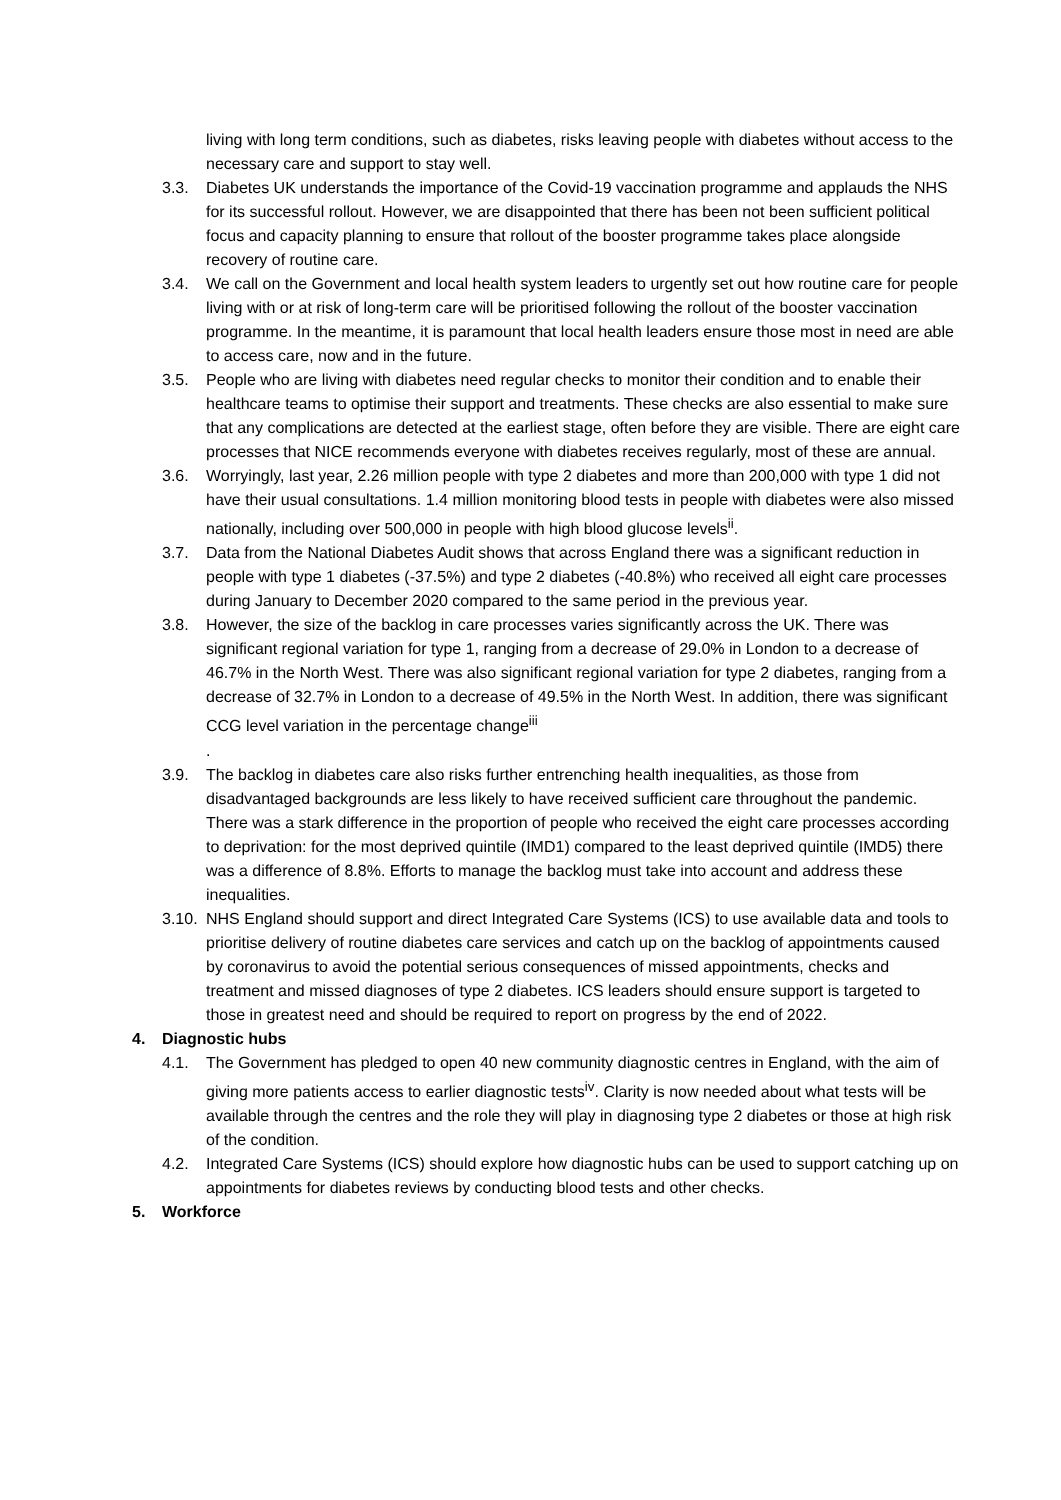living with long term conditions, such as diabetes, risks leaving people with diabetes without access to the necessary care and support to stay well.
3.3. Diabetes UK understands the importance of the Covid-19 vaccination programme and applauds the NHS for its successful rollout. However, we are disappointed that there has been not been sufficient political focus and capacity planning to ensure that rollout of the booster programme takes place alongside recovery of routine care.
3.4. We call on the Government and local health system leaders to urgently set out how routine care for people living with or at risk of long-term care will be prioritised following the rollout of the booster vaccination programme. In the meantime, it is paramount that local health leaders ensure those most in need are able to access care, now and in the future.
3.5. People who are living with diabetes need regular checks to monitor their condition and to enable their healthcare teams to optimise their support and treatments. These checks are also essential to make sure that any complications are detected at the earliest stage, often before they are visible. There are eight care processes that NICE recommends everyone with diabetes receives regularly, most of these are annual.
3.6. Worryingly, last year, 2.26 million people with type 2 diabetes and more than 200,000 with type 1 did not have their usual consultations. 1.4 million monitoring blood tests in people with diabetes were also missed nationally, including over 500,000 in people with high blood glucose levels<sup>ii</sup>.
3.7. Data from the National Diabetes Audit shows that across England there was a significant reduction in people with type 1 diabetes (-37.5%) and type 2 diabetes (-40.8%) who received all eight care processes during January to December 2020 compared to the same period in the previous year.
3.8. However, the size of the backlog in care processes varies significantly across the UK. There was significant regional variation for type 1, ranging from a decrease of 29.0% in London to a decrease of 46.7% in the North West. There was also significant regional variation for type 2 diabetes, ranging from a decrease of 32.7% in London to a decrease of 49.5% in the North West. In addition, there was significant CCG level variation in the percentage change<sup>iii</sup>
.
3.9. The backlog in diabetes care also risks further entrenching health inequalities, as those from disadvantaged backgrounds are less likely to have received sufficient care throughout the pandemic. There was a stark difference in the proportion of people who received the eight care processes according to deprivation: for the most deprived quintile (IMD1) compared to the least deprived quintile (IMD5) there was a difference of 8.8%. Efforts to manage the backlog must take into account and address these inequalities.
3.10.
NHS England should support and direct Integrated Care Systems (ICS) to use available data and tools to prioritise delivery of routine diabetes care services and catch up on the backlog of appointments caused by coronavirus to avoid the potential serious consequences of missed appointments, checks and treatment and missed diagnoses of type 2 diabetes. ICS leaders should ensure support is targeted to those in greatest need and should be required to report on progress by the end of 2022.
4. Diagnostic hubs
4.1. The Government has pledged to open 40 new community diagnostic centres in England, with the aim of giving more patients access to earlier diagnostic tests<sup>iv</sup>. Clarity is now needed about what tests will be available through the centres and the role they will play in diagnosing type 2 diabetes or those at high risk of the condition.
4.2. Integrated Care Systems (ICS) should explore how diagnostic hubs can be used to support catching up on appointments for diabetes reviews by conducting blood tests and other checks.
5. Workforce